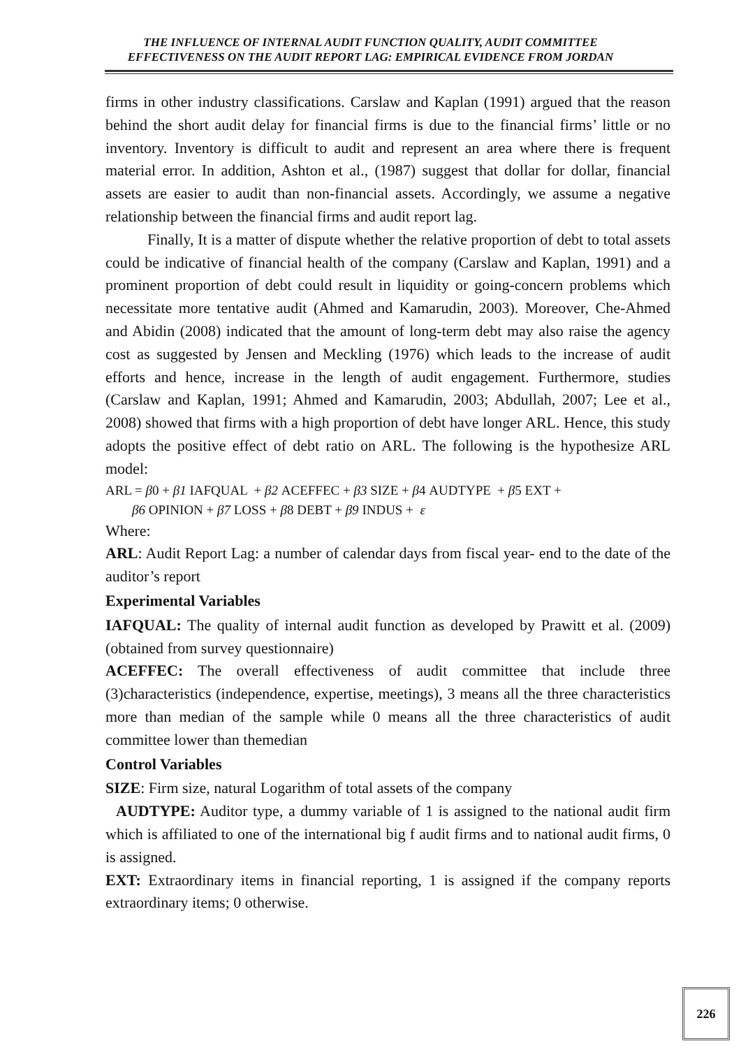THE INFLUENCE OF INTERNAL AUDIT FUNCTION QUALITY, AUDIT COMMITTEE
EFFECTIVENESS ON THE AUDIT REPORT LAG: EMPIRICAL EVIDENCE FROM JORDAN
firms in other industry classifications. Carslaw and Kaplan (1991) argued that the reason behind the short audit delay for financial firms is due to the financial firms’ little or no inventory. Inventory is difficult to audit and represent an area where there is frequent material error. In addition, Ashton et al., (1987) suggest that dollar for dollar, financial assets are easier to audit than non-financial assets. Accordingly, we assume a negative relationship between the financial firms and audit report lag.
Finally, It is a matter of dispute whether the relative proportion of debt to total assets could be indicative of financial health of the company (Carslaw and Kaplan, 1991) and a prominent proportion of debt could result in liquidity or going-concern problems which necessitate more tentative audit (Ahmed and Kamarudin, 2003). Moreover, Che-Ahmed and Abidin (2008) indicated that the amount of long-term debt may also raise the agency cost as suggested by Jensen and Meckling (1976) which leads to the increase of audit efforts and hence, increase in the length of audit engagement. Furthermore, studies (Carslaw and Kaplan, 1991; Ahmed and Kamarudin, 2003; Abdullah, 2007; Lee et al., 2008) showed that firms with a high proportion of debt have longer ARL. Hence, this study adopts the positive effect of debt ratio on ARL. The following is the hypothesize ARL model:
ARL = β0 + β1 IAFQUAL + β2 ACEFFEC + β3 SIZE + β4 AUDTYPE + β5 EXT +
β6 OPINION + β7 LOSS + β8 DEBT + β9 INDUS + ε
Where:
ARL: Audit Report Lag: a number of calendar days from fiscal year- end to the date of the auditor’s report
Experimental Variables
IAFQUAL: The quality of internal audit function as developed by Prawitt et al. (2009) (obtained from survey questionnaire)
ACEFFEC: The overall effectiveness of audit committee that include three (3)characteristics (independence, expertise, meetings), 3 means all the three characteristics more than median of the sample while 0 means all the three characteristics of audit committee lower than themedian
Control Variables
SIZE: Firm size, natural Logarithm of total assets of the company
AUDTYPE: Auditor type, a dummy variable of 1 is assigned to the national audit firm which is affiliated to one of the international big f audit firms and to national audit firms, 0 is assigned.
EXT: Extraordinary items in financial reporting, 1 is assigned if the company reports extraordinary items; 0 otherwise.
226